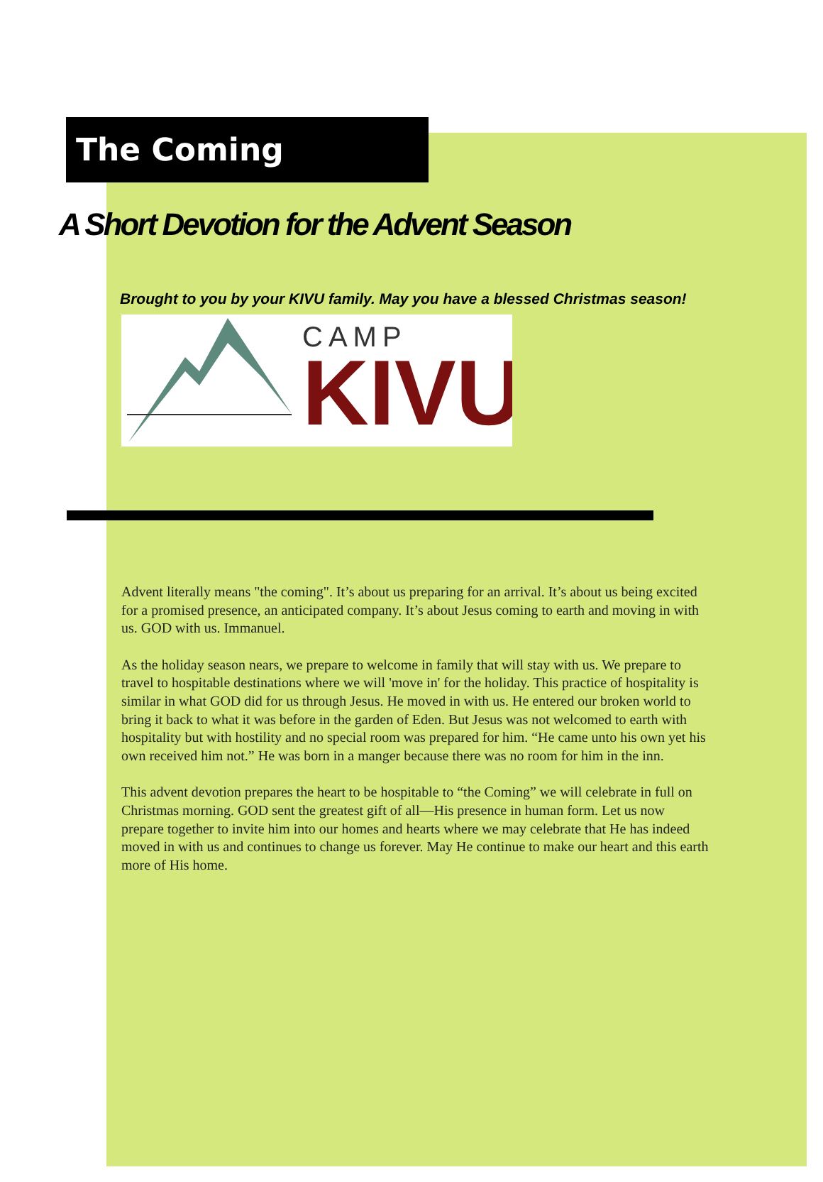The Coming
A Short Devotion for the Advent Season
Brought to you by your KIVU family. May you have a blessed Christmas season!
CAMP
KIVU
Advent literally means "the coming". It’s about us preparing for an arrival. It’s about us being excited for a promised presence, an anticipated company. It’s about Jesus coming to earth and moving in with us. GOD with us. Immanuel.
As the holiday season nears, we prepare to welcome in family that will stay with us. We prepare to travel to hospitable destinations where we will 'move in' for the holiday. This practice of hospitality is similar in what GOD did for us through Jesus. He moved in with us. He entered our broken world to bring it back to what it was before in the garden of Eden. But Jesus was not welcomed to earth with hospitality but with hostility and no special room was prepared for him. “He came unto his own yet his own received him not.” He was born in a manger because there was no room for him in the inn.
This advent devotion prepares the heart to be hospitable to “the Coming” we will celebrate in full on Christmas morning. GOD sent the greatest gift of all—His presence in human form. Let us now prepare together to invite him into our homes and hearts where we may celebrate that He has indeed moved in with us and continues to change us forever. May He continue to make our heart and this earth more of His home.